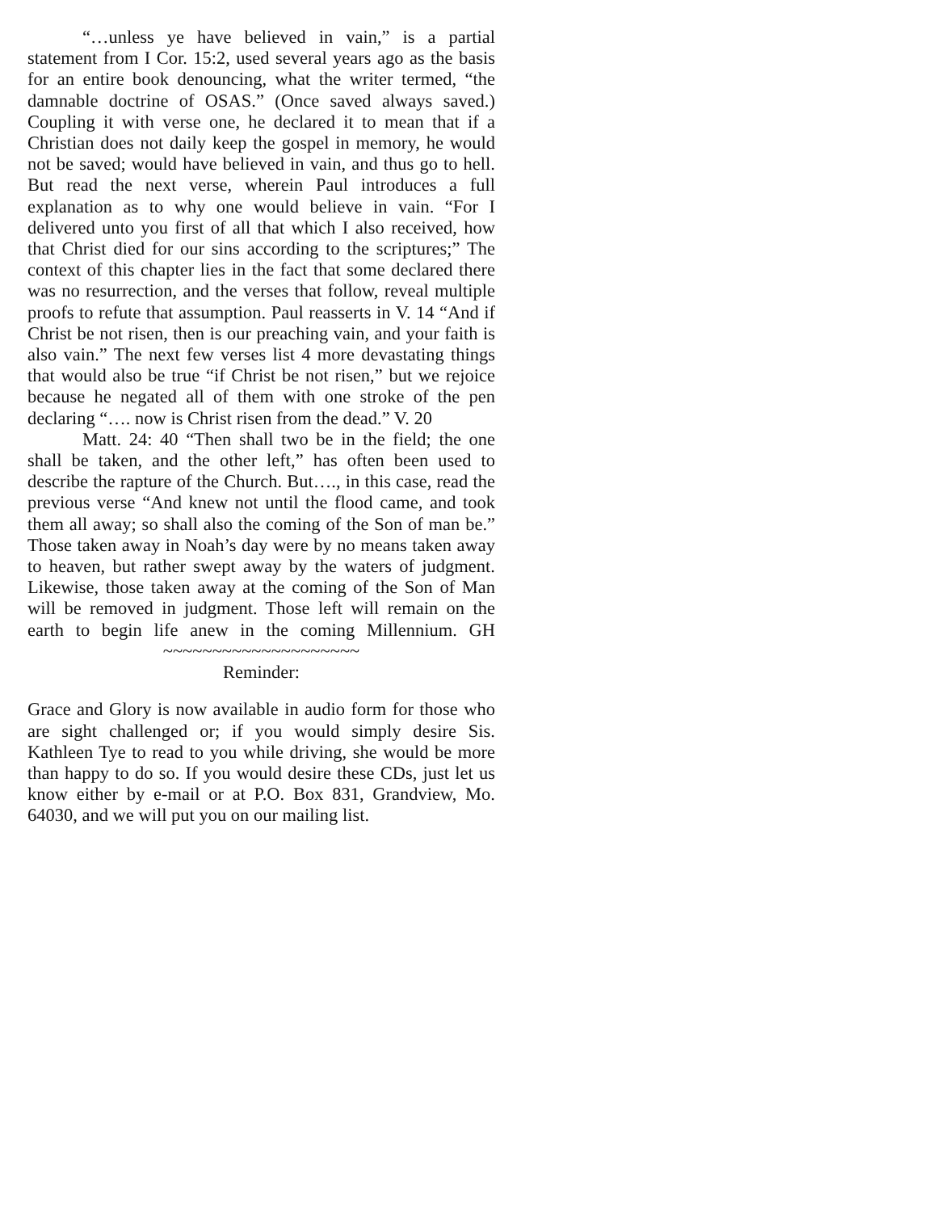“…unless ye have believed in vain,” is a partial statement from I Cor. 15:2, used several years ago as the basis for an entire book denouncing, what the writer termed, “the damnable doctrine of OSAS.” (Once saved always saved.) Coupling it with verse one, he declared it to mean that if a Christian does not daily keep the gospel in memory, he would not be saved; would have believed in vain, and thus go to hell. But read the next verse, wherein Paul introduces a full explanation as to why one would believe in vain. “For I delivered unto you first of all that which I also received, how that Christ died for our sins according to the scriptures;” The context of this chapter lies in the fact that some declared there was no resurrection, and the verses that follow, reveal multiple proofs to refute that assumption. Paul reasserts in V. 14 “And if Christ be not risen, then is our preaching vain, and your faith is also vain.” The next few verses list 4 more devastating things that would also be true “if Christ be not risen,” but we rejoice because he negated all of them with one stroke of the pen declaring “…. now is Christ risen from the dead.” V. 20
Matt. 24: 40 “Then shall two be in the field; the one shall be taken, and the other left,” has often been used to describe the rapture of the Church. But…., in this case, read the previous verse “And knew not until the flood came, and took them all away; so shall also the coming of the Son of man be.” Those taken away in Noah’s day were by no means taken away to heaven, but rather swept away by the waters of judgment. Likewise, those taken away at the coming of the Son of Man will be removed in judgment. Those left will remain on the earth to begin life anew in the coming Millennium. GH
~~~~~~~~~~~~~~~~~~~~
Reminder:
Grace and Glory is now available in audio form for those who are sight challenged or; if you would simply desire Sis. Kathleen Tye to read to you while driving, she would be more than happy to do so. If you would desire these CDs, just let us know either by e-mail or at P.O. Box 831, Grandview, Mo. 64030, and we will put you on our mailing list.